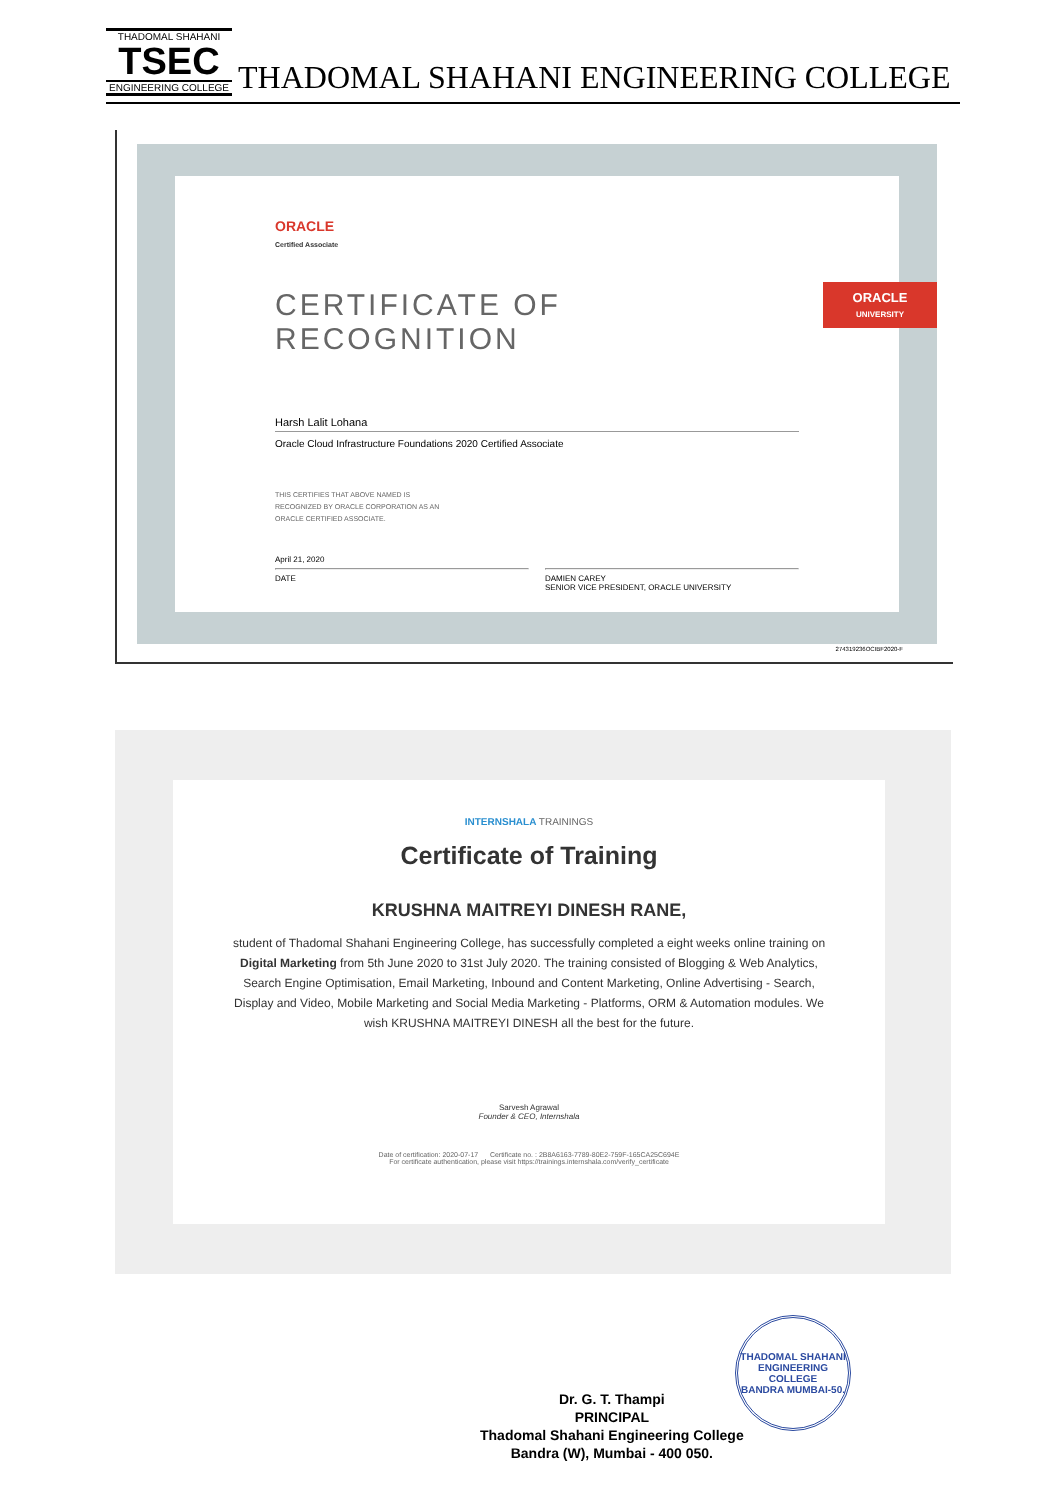THADOMAL SHAHANI
TSEC
ENGINEERING COLLEGE
THADOMAL SHAHANI ENGINEERING COLLEGE
ORACLE
Certified Associate
CERTIFICATE OF RECOGNITION
Harsh Lalit Lohana
Oracle Cloud Infrastructure Foundations 2020 Certified Associate
THIS CERTIFIES THAT ABOVE NAMED IS
RECOGNIZED BY ORACLE CORPORATION AS AN
ORACLE CERTIFIED ASSOCIATE.
April 21, 2020
DATE
DAMIEN CAREY
SENIOR VICE PRESIDENT, ORACLE UNIVERSITY
ORACLE
UNIVERSITY
274319236OCIBF2020-F
INTERNSHALA TRAININGS
Certificate of Training
KRUSHNA MAITREYI DINESH RANE,
student of Thadomal Shahani Engineering College, has successfully completed a eight weeks online training on Digital Marketing from 5th June 2020 to 31st July 2020. The training consisted of Blogging & Web Analytics, Search Engine Optimisation, Email Marketing, Inbound and Content Marketing, Online Advertising - Search, Display and Video, Mobile Marketing and Social Media Marketing - Platforms, ORM & Automation modules. We wish KRUSHNA MAITREYI DINESH all the best for the future.
Sarvesh Agrawal
Founder & CEO, Internshala
Date of certification: 2020-07-17 Certificate no. : 2B8A6163-7789-80E2-759F-165CA25C694E
For certificate authentication, please visit https://trainings.internshala.com/verify_certificate
Dr. G. T. Thampi
PRINCIPAL
Thadomal Shahani Engineering College
Bandra (W), Mumbai - 400 050.
THADOMAL SHAHANI ENGINEERING COLLEGE
BANDRA MUMBAI-50.